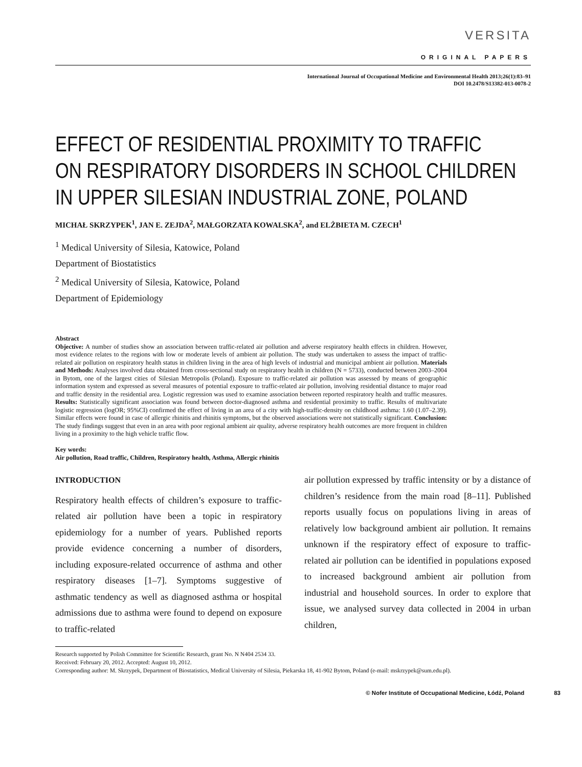VERSITA
ORIGINAL PAPERS
International Journal of Occupational Medicine and Environmental Health 2013;26(1):83–91
DOI 10.2478/S13382-013-0078-2
EFFECT OF RESIDENTIAL PROXIMITY TO TRAFFIC
ON RESPIRATORY DISORDERS IN SCHOOL CHILDREN
IN UPPER SILESIAN INDUSTRIAL ZONE, POLAND
MICHAŁ SKRZYPEK<sup>1</sup>, JAN E. ZEJDA<sup>2</sup>, MAŁGORZATA KOWALSKA<sup>2</sup>, and ELŻBIETA M. CZECH<sup>1</sup>
<sup>1</sup> Medical University of Silesia, Katowice, Poland
Department of Biostatistics
<sup>2</sup> Medical University of Silesia, Katowice, Poland
Department of Epidemiology
Abstract
Objective: A number of studies show an association between traffic-related air pollution and adverse respiratory health effects in children. However, most evidence relates to the regions with low or moderate levels of ambient air pollution. The study was undertaken to assess the impact of traffic-related air pollution on respiratory health status in children living in the area of high levels of industrial and municipal ambient air pollution. Materials and Methods: Analyses involved data obtained from cross-sectional study on respiratory health in children (N = 5733), conducted between 2003–2004 in Bytom, one of the largest cities of Silesian Metropolis (Poland). Exposure to traffic-related air pollution was assessed by means of geographic information system and expressed as several measures of potential exposure to traffic-related air pollution, involving residential distance to major road and traffic density in the residential area. Logistic regression was used to examine association between reported respiratory health and traffic measures. Results: Statistically significant association was found between doctor-diagnosed asthma and residential proximity to traffic. Results of multivariate logistic regression (logOR; 95%CI) confirmed the effect of living in an area of a city with high-traffic-density on childhood asthma: 1.60 (1.07–2.39). Similar effects were found in case of allergic rhinitis and rhinitis symptoms, but the observed associations were not statistically significant. Conclusion: The study findings suggest that even in an area with poor regional ambient air quality, adverse respiratory health outcomes are more frequent in children living in a proximity to the high vehicle traffic flow.
Key words:
Air pollution, Road traffic, Children, Respiratory health, Asthma, Allergic rhinitis
INTRODUCTION
Respiratory health effects of children’s exposure to traffic-related air pollution have been a topic in respiratory epidemiology for a number of years. Published reports provide evidence concerning a number of disorders, including exposure-related occurrence of asthma and other respiratory diseases [1–7]. Symptoms suggestive of asthmatic tendency as well as diagnosed asthma or hospital admissions due to asthma were found to depend on exposure to traffic-related
air pollution expressed by traffic intensity or by a distance of children’s residence from the main road [8–11]. Published reports usually focus on populations living in areas of relatively low background ambient air pollution. It remains unknown if the respiratory effect of exposure to traffic-related air pollution can be identified in populations exposed to increased background ambient air pollution from industrial and household sources. In order to explore that issue, we analysed survey data collected in 2004 in urban children,
Research supported by Polish Committee for Scientific Research, grant No. N N404 2534 33.
Received: February 20, 2012. Accepted: August 10, 2012.
Corresponding author: M. Skrzypek, Department of Biostatistics, Medical University of Silesia, Piekarska 18, 41-902 Bytom, Poland (e-mail: mskrzypek@sum.edu.pl).
© Nofer Institute of Occupational Medicine, Łódź, Poland 83